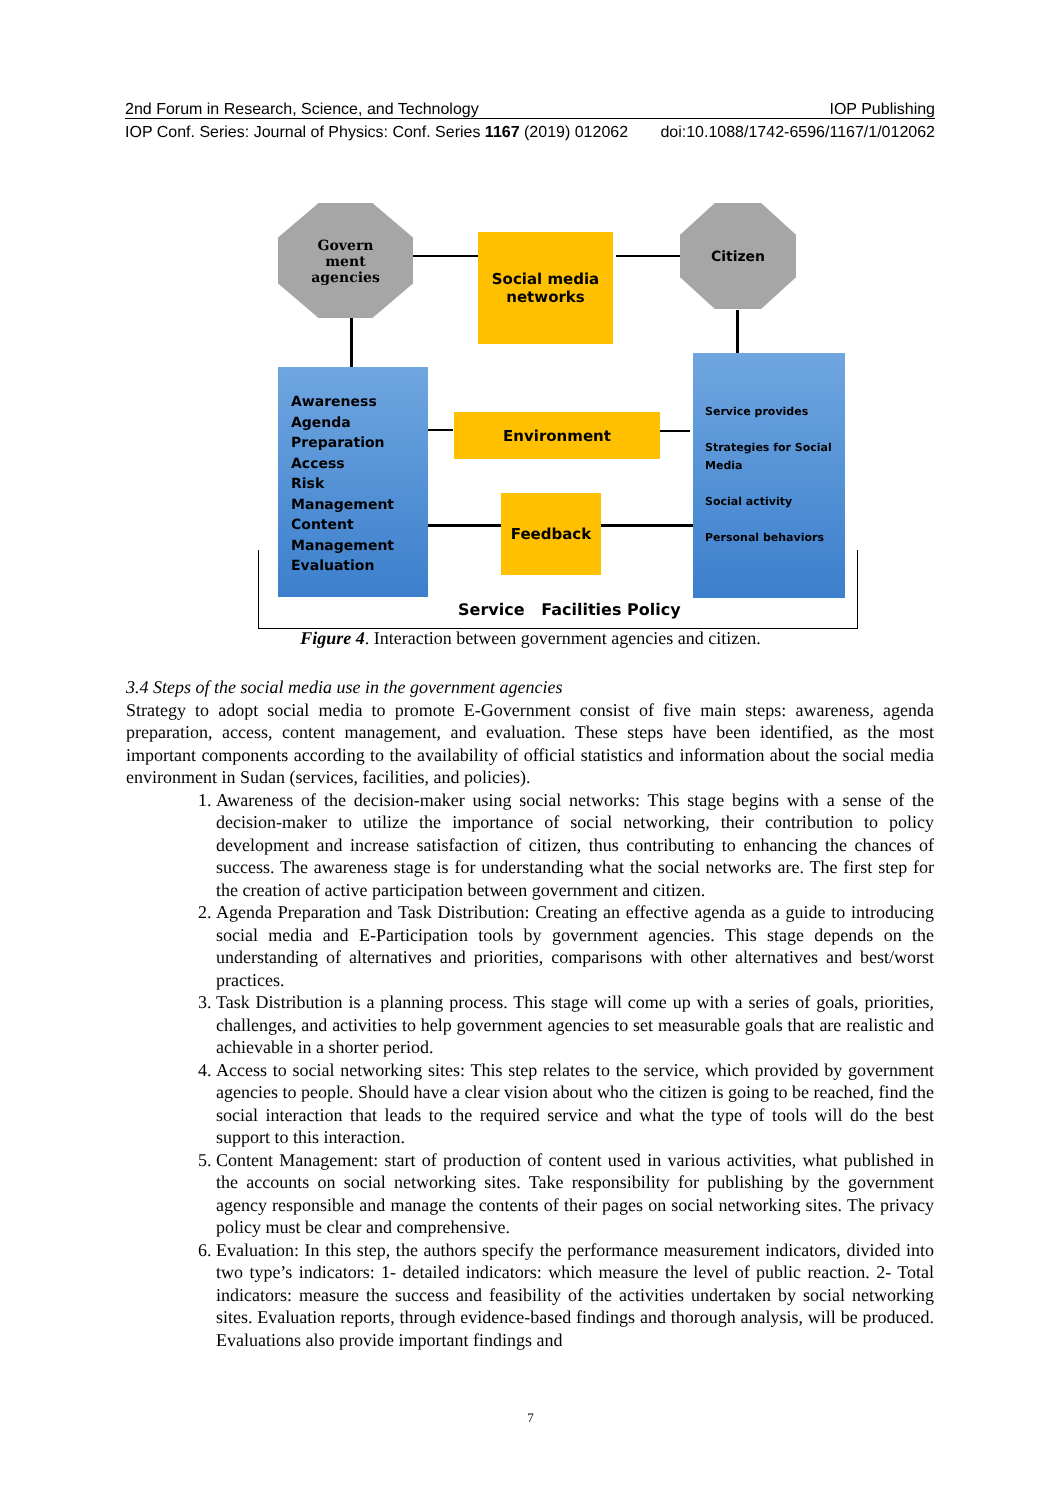2nd Forum in Research, Science, and Technology IOP Publishing
IOP Conf. Series: Journal of Physics: Conf. Series 1167 (2019) 012062 doi:10.1088/1742-6596/1167/1/012062
Govern
ment
agencies
Social media
networks
Citizen
Awareness
Agenda
Preparation
Access
Risk
Management
Content
Management
Evaluation
Environment
Feedback
Service provides
Strategies for Social
Media
Social activity
Personal behaviors
Service Facilities Policy
Figure 4. Interaction between government agencies and citizen.
3.4 Steps of the social media use in the government agencies
Strategy to adopt social media to promote E-Government consist of five main steps: awareness, agenda preparation, access, content management, and evaluation. These steps have been identified, as the most important components according to the availability of official statistics and information about the social media environment in Sudan (services, facilities, and policies).
1. Awareness of the decision-maker using social networks: This stage begins with a sense of the decision-maker to utilize the importance of social networking, their contribution to policy development and increase satisfaction of citizen, thus contributing to enhancing the chances of success. The awareness stage is for understanding what the social networks are. The first step for the creation of active participation between government and citizen.
2. Agenda Preparation and Task Distribution: Creating an effective agenda as a guide to introducing social media and E-Participation tools by government agencies. This stage depends on the understanding of alternatives and priorities, comparisons with other alternatives and best/worst practices.
3. Task Distribution is a planning process. This stage will come up with a series of goals, priorities, challenges, and activities to help government agencies to set measurable goals that are realistic and achievable in a shorter period.
4. Access to social networking sites: This step relates to the service, which provided by government agencies to people. Should have a clear vision about who the citizen is going to be reached, find the social interaction that leads to the required service and what the type of tools will do the best support to this interaction.
5. Content Management: start of production of content used in various activities, what published in the accounts on social networking sites. Take responsibility for publishing by the government agency responsible and manage the contents of their pages on social networking sites. The privacy policy must be clear and comprehensive.
6. Evaluation: In this step, the authors specify the performance measurement indicators, divided into two type’s indicators: 1- detailed indicators: which measure the level of public reaction. 2- Total indicators: measure the success and feasibility of the activities undertaken by social networking sites. Evaluation reports, through evidence-based findings and thorough analysis, will be produced. Evaluations also provide important findings and
7